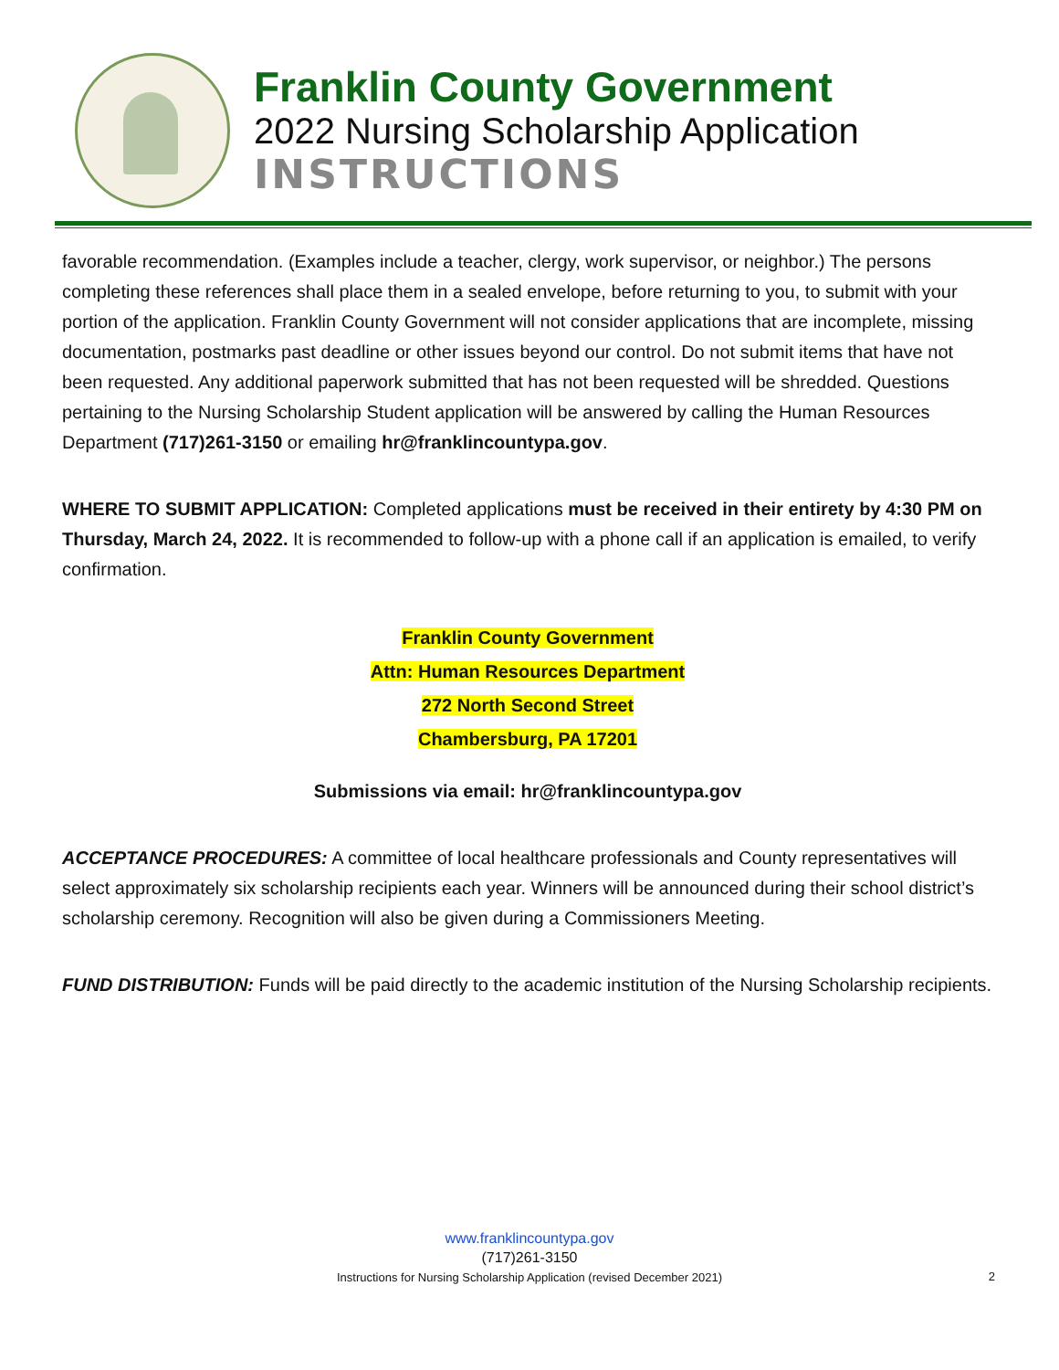Franklin County Government
2022 Nursing Scholarship Application
INSTRUCTIONS
favorable recommendation. (Examples include a teacher, clergy, work supervisor, or neighbor.) The persons completing these references shall place them in a sealed envelope, before returning to you, to submit with your portion of the application. Franklin County Government will not consider applications that are incomplete, missing documentation, postmarks past deadline or other issues beyond our control. Do not submit items that have not been requested. Any additional paperwork submitted that has not been requested will be shredded. Questions pertaining to the Nursing Scholarship Student application will be answered by calling the Human Resources Department (717)261-3150 or emailing hr@franklincountypa.gov.
WHERE TO SUBMIT APPLICATION: Completed applications must be received in their entirety by 4:30 PM on Thursday, March 24, 2022. It is recommended to follow-up with a phone call if an application is emailed, to verify confirmation.
Franklin County Government
Attn: Human Resources Department
272 North Second Street
Chambersburg, PA 17201
Submissions via email: hr@franklincountypa.gov
ACCEPTANCE PROCEDURES: A committee of local healthcare professionals and County representatives will select approximately six scholarship recipients each year. Winners will be announced during their school district’s scholarship ceremony. Recognition will also be given during a Commissioners Meeting.
FUND DISTRIBUTION: Funds will be paid directly to the academic institution of the Nursing Scholarship recipients.
www.franklincountypa.gov
(717)261-3150
Instructions for Nursing Scholarship Application (revised December 2021)
2